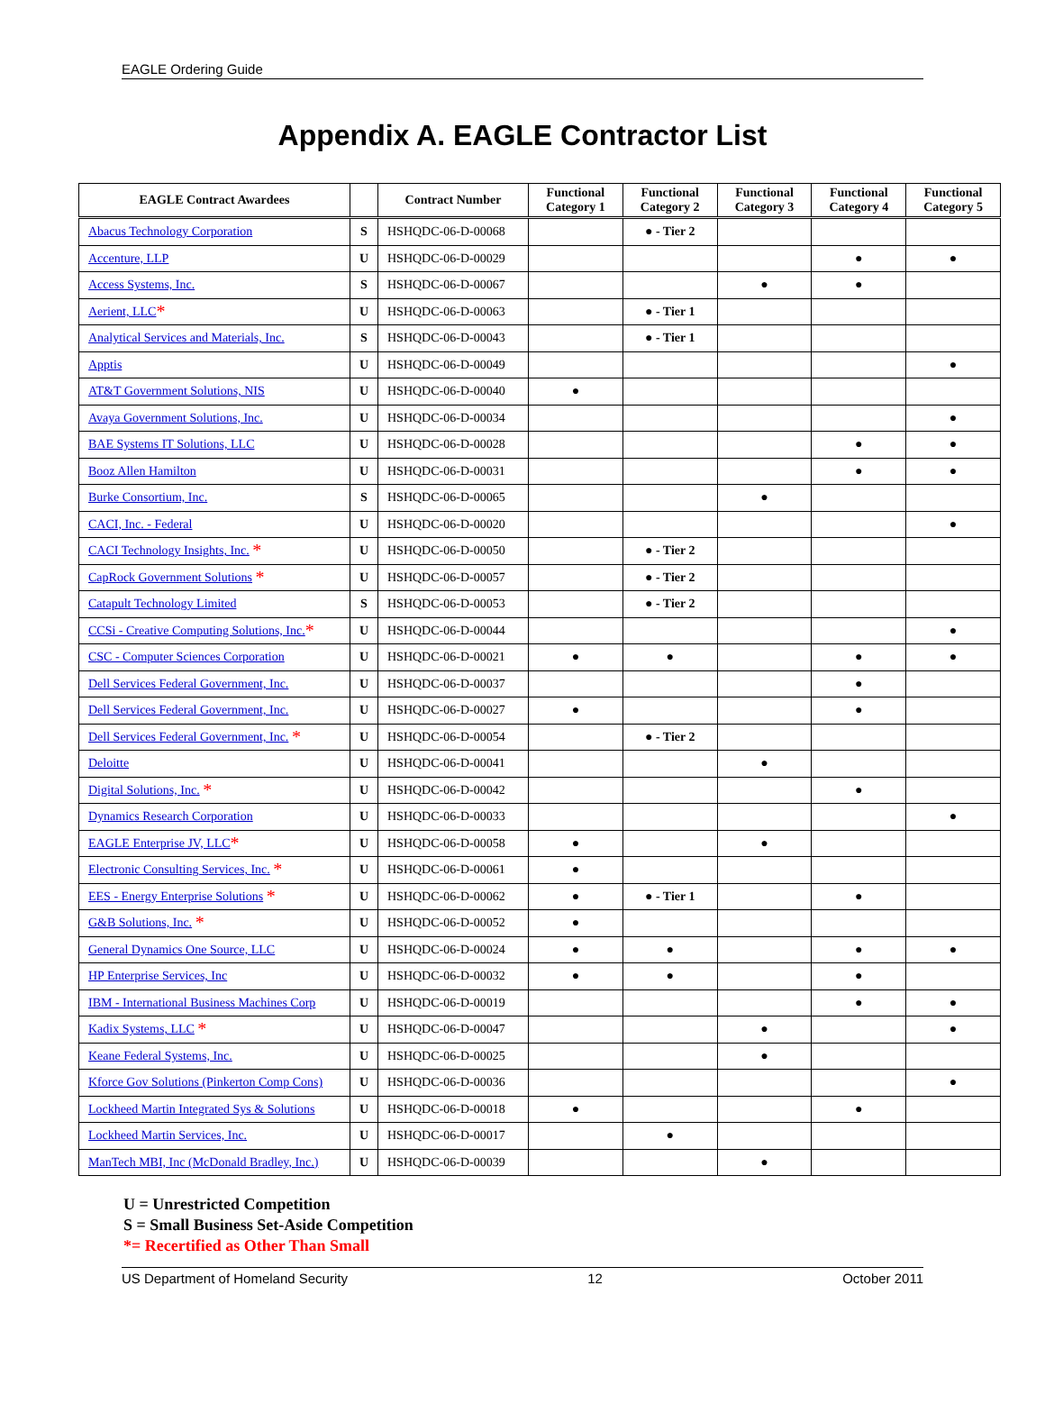EAGLE Ordering Guide
Appendix A. EAGLE Contractor List
| EAGLE Contract Awardees | | Contract Number | Functional Category 1 | Functional Category 2 | Functional Category 3 | Functional Category 4 | Functional Category 5 |
| --- | --- | --- | --- | --- | --- | --- | --- |
| Abacus Technology Corporation | S | HSHQDC-06-D-00068 | | ● - Tier 2 | | | |
| Accenture, LLP | U | HSHQDC-06-D-00029 | | | | ● | ● |
| Access Systems, Inc. | S | HSHQDC-06-D-00067 | | | ● | ● | |
| Aerient, LLC * | U | HSHQDC-06-D-00063 | | ● - Tier 1 | | | |
| Analytical Services and Materials, Inc. | S | HSHQDC-06-D-00043 | | ● - Tier 1 | | | |
| Apptis | U | HSHQDC-06-D-00049 | | | | | ● |
| AT&T Government Solutions, NIS | U | HSHQDC-06-D-00040 | ● | | | | |
| Avaya Government Solutions, Inc. | U | HSHQDC-06-D-00034 | | | | | ● |
| BAE Systems IT Solutions, LLC | U | HSHQDC-06-D-00028 | | | | ● | ● |
| Booz Allen Hamilton | U | HSHQDC-06-D-00031 | | | | ● | ● |
| Burke Consortium, Inc. | S | HSHQDC-06-D-00065 | | | ● | | |
| CACI, Inc. - Federal | U | HSHQDC-06-D-00020 | | | | | ● |
| CACI Technology Insights, Inc. * | U | HSHQDC-06-D-00050 | | ● - Tier 2 | | | |
| CapRock Government Solutions * | U | HSHQDC-06-D-00057 | | ● - Tier 2 | | | |
| Catapult Technology Limited | S | HSHQDC-06-D-00053 | | ● - Tier 2 | | | |
| CCSi - Creative Computing Solutions, Inc. * | U | HSHQDC-06-D-00044 | | | | | ● |
| CSC - Computer Sciences Corporation | U | HSHQDC-06-D-00021 | ● | ● | | ● | ● |
| Dell Services Federal Government, Inc. | U | HSHQDC-06-D-00037 | | | | ● | |
| Dell Services Federal Government, Inc. | U | HSHQDC-06-D-00027 | ● | | | ● | |
| Dell Services Federal Government, Inc. * | U | HSHQDC-06-D-00054 | | ● - Tier 2 | | | |
| Deloitte | U | HSHQDC-06-D-00041 | | | ● | | |
| Digital Solutions, Inc. * | U | HSHQDC-06-D-00042 | | | | ● | |
| Dynamics Research Corporation | U | HSHQDC-06-D-00033 | | | | | ● |
| EAGLE Enterprise JV, LLC * | U | HSHQDC-06-D-00058 | ● | | ● | | |
| Electronic Consulting Services, Inc. * | U | HSHQDC-06-D-00061 | ● | | | | |
| EES - Energy Enterprise Solutions * | U | HSHQDC-06-D-00062 | ● | ● - Tier 1 | | ● | |
| G&B Solutions, Inc. * | U | HSHQDC-06-D-00052 | ● | | | | |
| General Dynamics One Source, LLC | U | HSHQDC-06-D-00024 | ● | ● | | ● | ● |
| HP Enterprise Services, Inc | U | HSHQDC-06-D-00032 | ● | ● | | ● | |
| IBM - International Business Machines Corp | U | HSHQDC-06-D-00019 | | | | ● | ● |
| Kadix Systems, LLC * | U | HSHQDC-06-D-00047 | | | ● | | ● |
| Keane Federal Systems, Inc. | U | HSHQDC-06-D-00025 | | | ● | | |
| Kforce Gov Solutions (Pinkerton Comp Cons) | U | HSHQDC-06-D-00036 | | | | | ● |
| Lockheed Martin Integrated Sys & Solutions | U | HSHQDC-06-D-00018 | ● | | | ● | |
| Lockheed Martin Services, Inc. | U | HSHQDC-06-D-00017 | | ● | | | |
| ManTech MBI, Inc (McDonald Bradley, Inc.) | U | HSHQDC-06-D-00039 | | | ● | | |
U = Unrestricted Competition
S = Small Business Set-Aside Competition
*= Recertified as Other Than Small
US Department of Homeland Security 12 October 2011